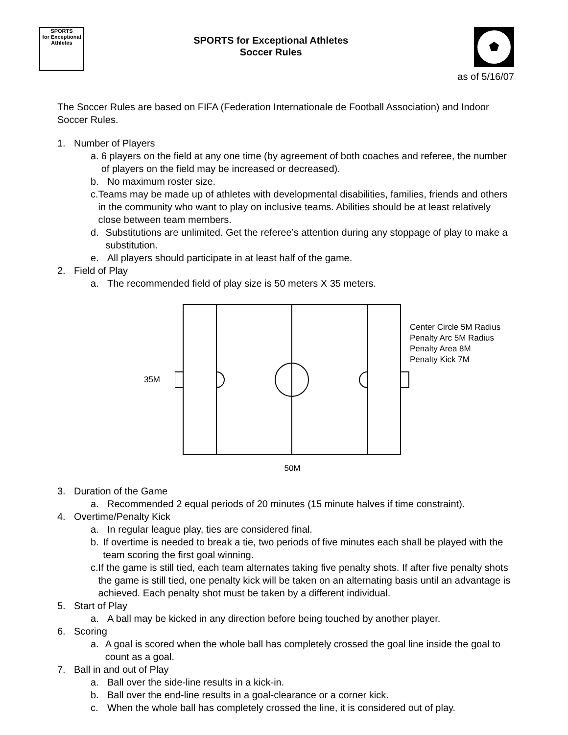SPORTS
for Exceptional Athletes
SPORTS for Exceptional Athletes
Soccer Rules
as of 5/16/07
The Soccer Rules are based on FIFA (Federation Internationale de Football Association) and Indoor Soccer Rules.
1. Number of Players
a. 6 players on the field at any one time (by agreement of both coaches and referee, the number of players on the field may be increased or decreased).
b. No maximum roster size.
c. Teams may be made up of athletes with developmental disabilities, families, friends and others in the community who want to play on inclusive teams. Abilities should be at least relatively close between team members.
d. Substitutions are unlimited. Get the referee’s attention during any stoppage of play to make a substitution.
e. All players should participate in at least half of the game.
2. Field of Play
a. The recommended field of play size is 50 meters X 35 meters.
35M
50M
Center Circle 5M Radius
Penalty Arc 5M Radius
Penalty Area 8M
Penalty Kick 7M
3. Duration of the Game
a. Recommended 2 equal periods of 20 minutes (15 minute halves if time constraint).
4. Overtime/Penalty Kick
a. In regular league play, ties are considered final.
b. If overtime is needed to break a tie, two periods of five minutes each shall be played with the team scoring the first goal winning.
c. If the game is still tied, each team alternates taking five penalty shots. If after five penalty shots the game is still tied, one penalty kick will be taken on an alternating basis until an advantage is achieved. Each penalty shot must be taken by a different individual.
5. Start of Play
a. A ball may be kicked in any direction before being touched by another player.
6. Scoring
a. A goal is scored when the whole ball has completely crossed the goal line inside the goal to count as a goal.
7. Ball in and out of Play
a. Ball over the side-line results in a kick-in.
b. Ball over the end-line results in a goal-clearance or a corner kick.
c. When the whole ball has completely crossed the line, it is considered out of play.